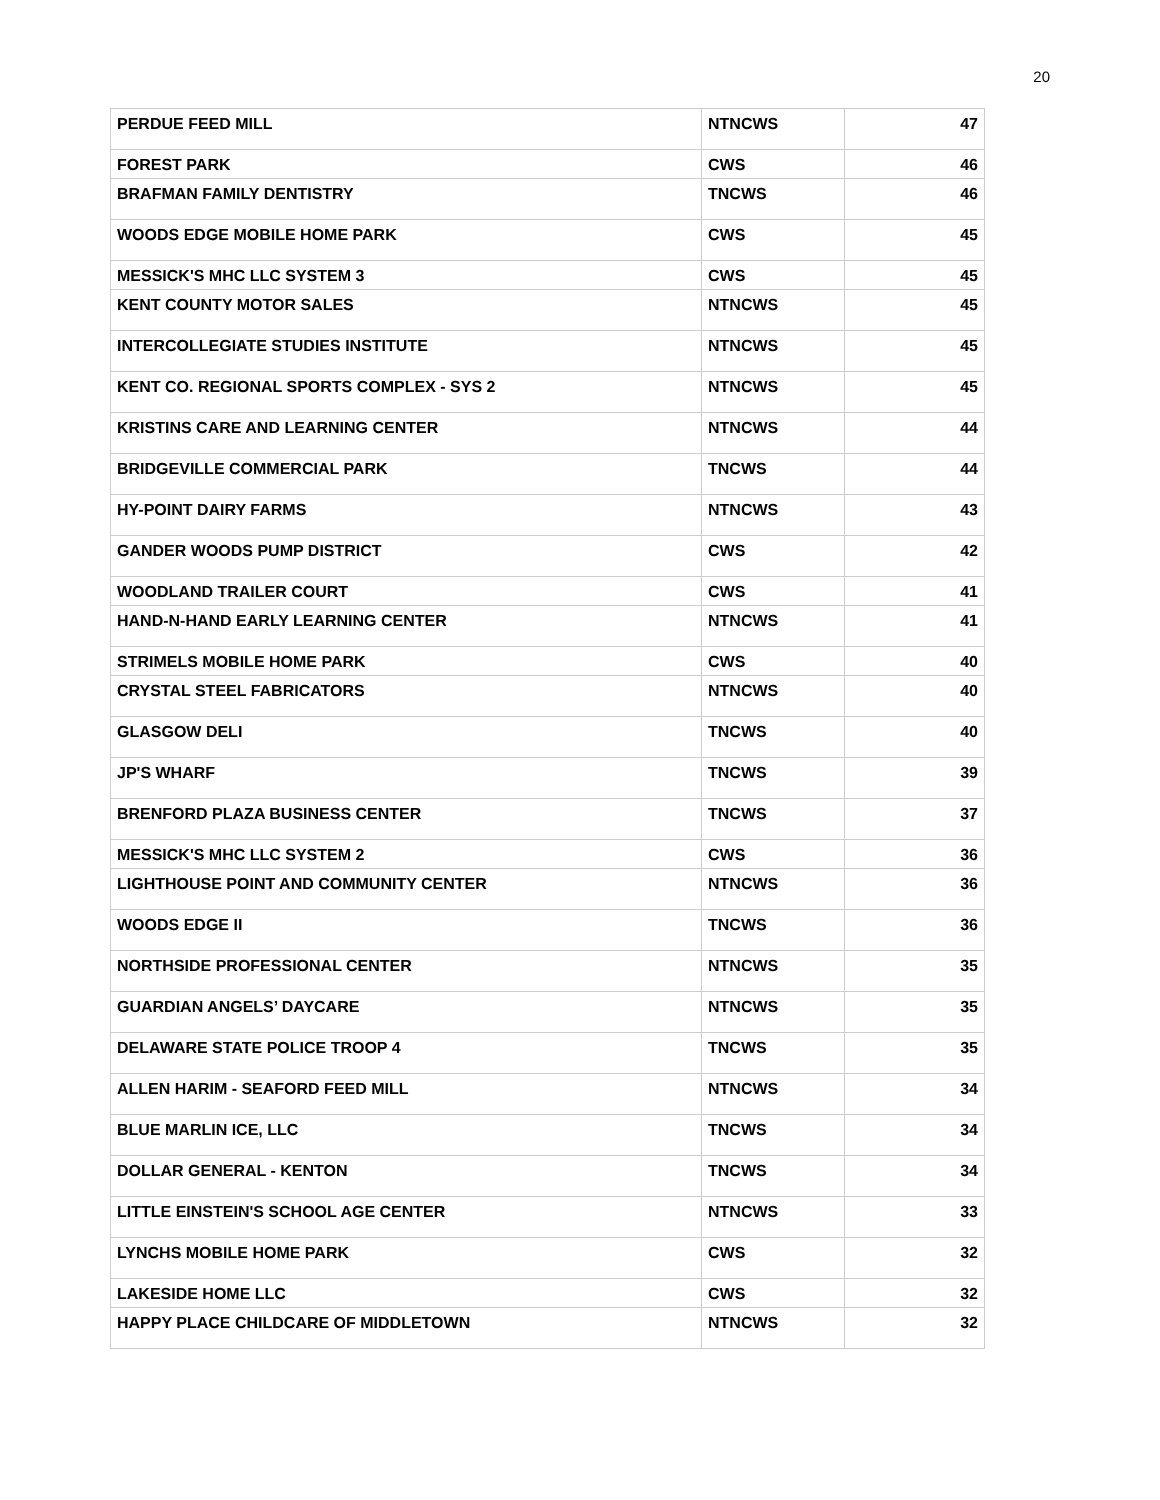20
| PERDUE FEED MILL | NTNCWS | 47 |
| FOREST PARK | CWS | 46 |
| BRAFMAN FAMILY DENTISTRY | TNCWS | 46 |
| WOODS EDGE MOBILE HOME PARK | CWS | 45 |
| MESSICK'S MHC LLC SYSTEM 3 | CWS | 45 |
| KENT COUNTY MOTOR SALES | NTNCWS | 45 |
| INTERCOLLEGIATE STUDIES INSTITUTE | NTNCWS | 45 |
| KENT CO. REGIONAL SPORTS COMPLEX - SYS 2 | NTNCWS | 45 |
| KRISTINS CARE AND LEARNING CENTER | NTNCWS | 44 |
| BRIDGEVILLE COMMERCIAL PARK | TNCWS | 44 |
| HY-POINT DAIRY FARMS | NTNCWS | 43 |
| GANDER WOODS PUMP DISTRICT | CWS | 42 |
| WOODLAND TRAILER COURT | CWS | 41 |
| HAND-N-HAND EARLY LEARNING CENTER | NTNCWS | 41 |
| STRIMELS MOBILE HOME PARK | CWS | 40 |
| CRYSTAL STEEL FABRICATORS | NTNCWS | 40 |
| GLASGOW DELI | TNCWS | 40 |
| JP'S WHARF | TNCWS | 39 |
| BRENFORD PLAZA BUSINESS CENTER | TNCWS | 37 |
| MESSICK'S MHC LLC SYSTEM 2 | CWS | 36 |
| LIGHTHOUSE POINT AND COMMUNITY CENTER | NTNCWS | 36 |
| WOODS EDGE II | TNCWS | 36 |
| NORTHSIDE PROFESSIONAL CENTER | NTNCWS | 35 |
| GUARDIAN ANGELS’ DAYCARE | NTNCWS | 35 |
| DELAWARE STATE POLICE TROOP 4 | TNCWS | 35 |
| ALLEN HARIM - SEAFORD FEED MILL | NTNCWS | 34 |
| BLUE MARLIN ICE, LLC | TNCWS | 34 |
| DOLLAR GENERAL - KENTON | TNCWS | 34 |
| LITTLE EINSTEIN'S SCHOOL AGE CENTER | NTNCWS | 33 |
| LYNCHS MOBILE HOME PARK | CWS | 32 |
| LAKESIDE HOME LLC | CWS | 32 |
| HAPPY PLACE CHILDCARE OF MIDDLETOWN | NTNCWS | 32 |